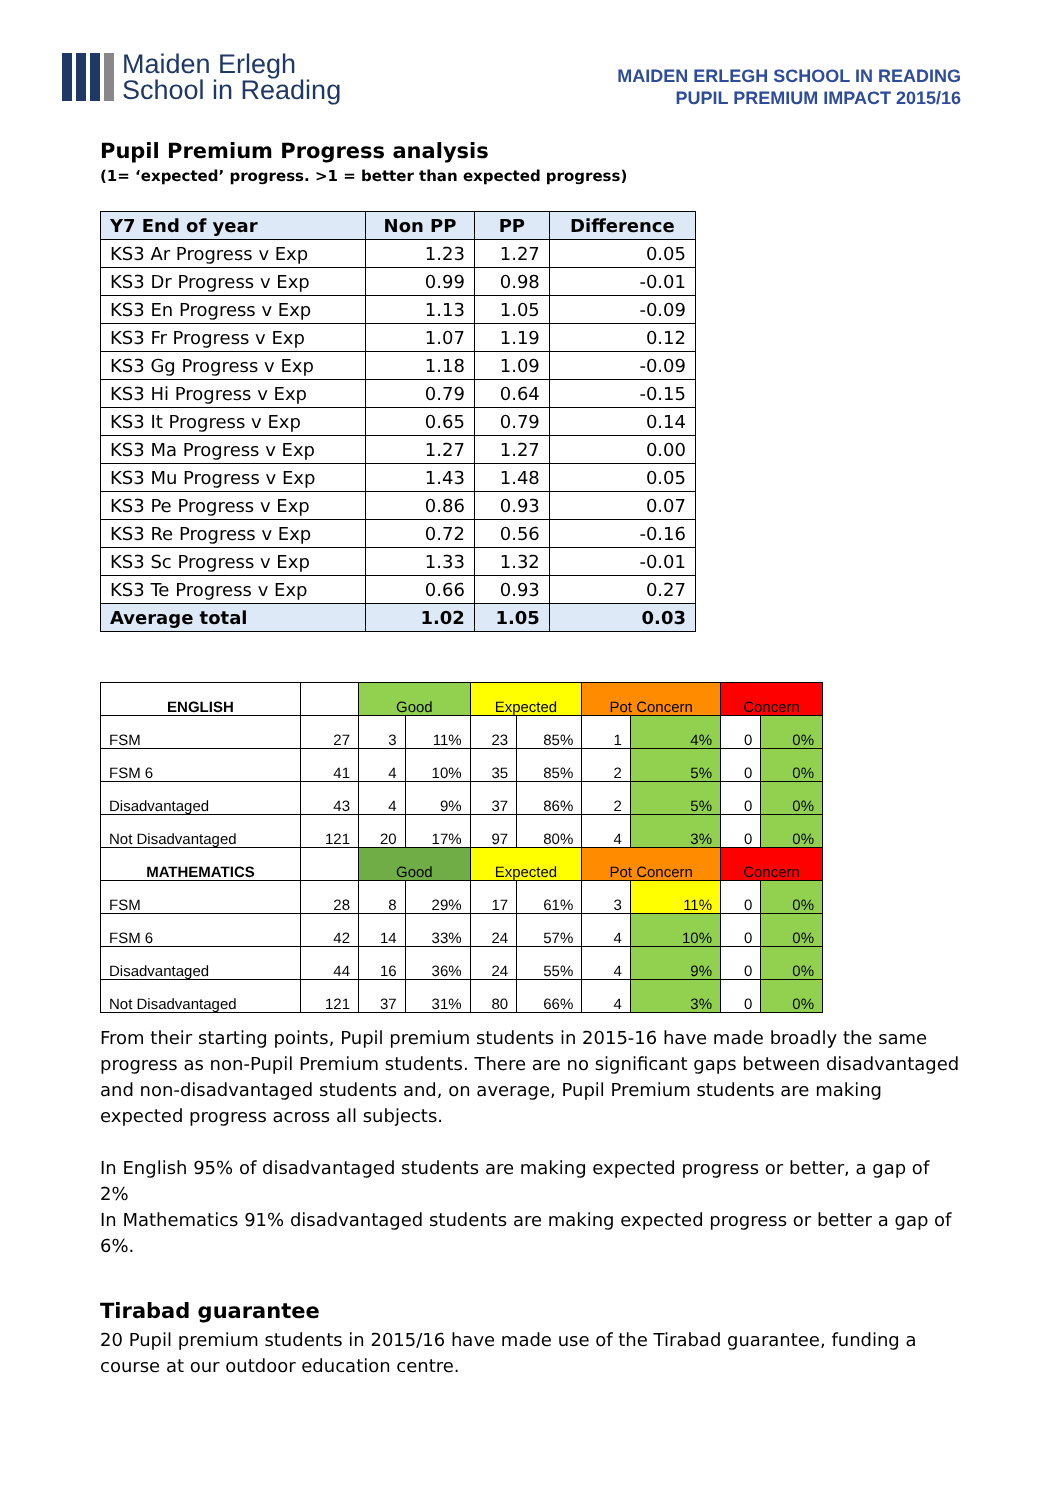Maiden Erlegh
School in Reading
MAIDEN ERLEGH SCHOOL IN READING
PUPIL PREMIUM IMPACT 2015/16
Pupil Premium Progress analysis
(1= ‘expected’ progress. >1 = better than expected progress)
| Y7 End of year | Non PP | PP | Difference |
| --- | --- | --- | --- |
| KS3 Ar Progress v Exp | 1.23 | 1.27 | 0.05 |
| KS3 Dr Progress v Exp | 0.99 | 0.98 | -0.01 |
| KS3 En Progress v Exp | 1.13 | 1.05 | -0.09 |
| KS3 Fr Progress v Exp | 1.07 | 1.19 | 0.12 |
| KS3 Gg Progress v Exp | 1.18 | 1.09 | -0.09 |
| KS3 Hi Progress v Exp | 0.79 | 0.64 | -0.15 |
| KS3 It Progress v Exp | 0.65 | 0.79 | 0.14 |
| KS3 Ma Progress v Exp | 1.27 | 1.27 | 0.00 |
| KS3 Mu Progress v Exp | 1.43 | 1.48 | 0.05 |
| KS3 Pe Progress v Exp | 0.86 | 0.93 | 0.07 |
| KS3 Re Progress v Exp | 0.72 | 0.56 | -0.16 |
| KS3 Sc Progress v Exp | 1.33 | 1.32 | -0.01 |
| KS3 Te Progress v Exp | 0.66 | 0.93 | 0.27 |
| Average total | 1.02 | 1.05 | 0.03 |
| ENGLISH | | Good | | Expected | | Pot Concern | | Concern | |
| FSM | 27 | 3 | 11% | 23 | 85% | 1 | 4% | 0 | 0% |
| FSM 6 | 41 | 4 | 10% | 35 | 85% | 2 | 5% | 0 | 0% |
| Disadvantaged | 43 | 4 | 9% | 37 | 86% | 2 | 5% | 0 | 0% |
| Not Disadvantaged | 121 | 20 | 17% | 97 | 80% | 4 | 3% | 0 | 0% |
| MATHEMATICS | | Good | | Expected | | Pot Concern | | Concern | |
| FSM | 28 | 8 | 29% | 17 | 61% | 3 | 11% | 0 | 0% |
| FSM 6 | 42 | 14 | 33% | 24 | 57% | 4 | 10% | 0 | 0% |
| Disadvantaged | 44 | 16 | 36% | 24 | 55% | 4 | 9% | 0 | 0% |
| Not Disadvantaged | 121 | 37 | 31% | 80 | 66% | 4 | 3% | 0 | 0% |
From their starting points, Pupil premium students in 2015-16 have made broadly the same progress as non-Pupil Premium students. There are no significant gaps between disadvantaged and non-disadvantaged students and, on average, Pupil Premium students are making expected progress across all subjects.
In English 95% of disadvantaged students are making expected progress or better, a gap of 2%
In Mathematics 91% disadvantaged students are making expected progress or better a gap of 6%.
Tirabad guarantee
20 Pupil premium students in 2015/16 have made use of the Tirabad guarantee, funding a course at our outdoor education centre.